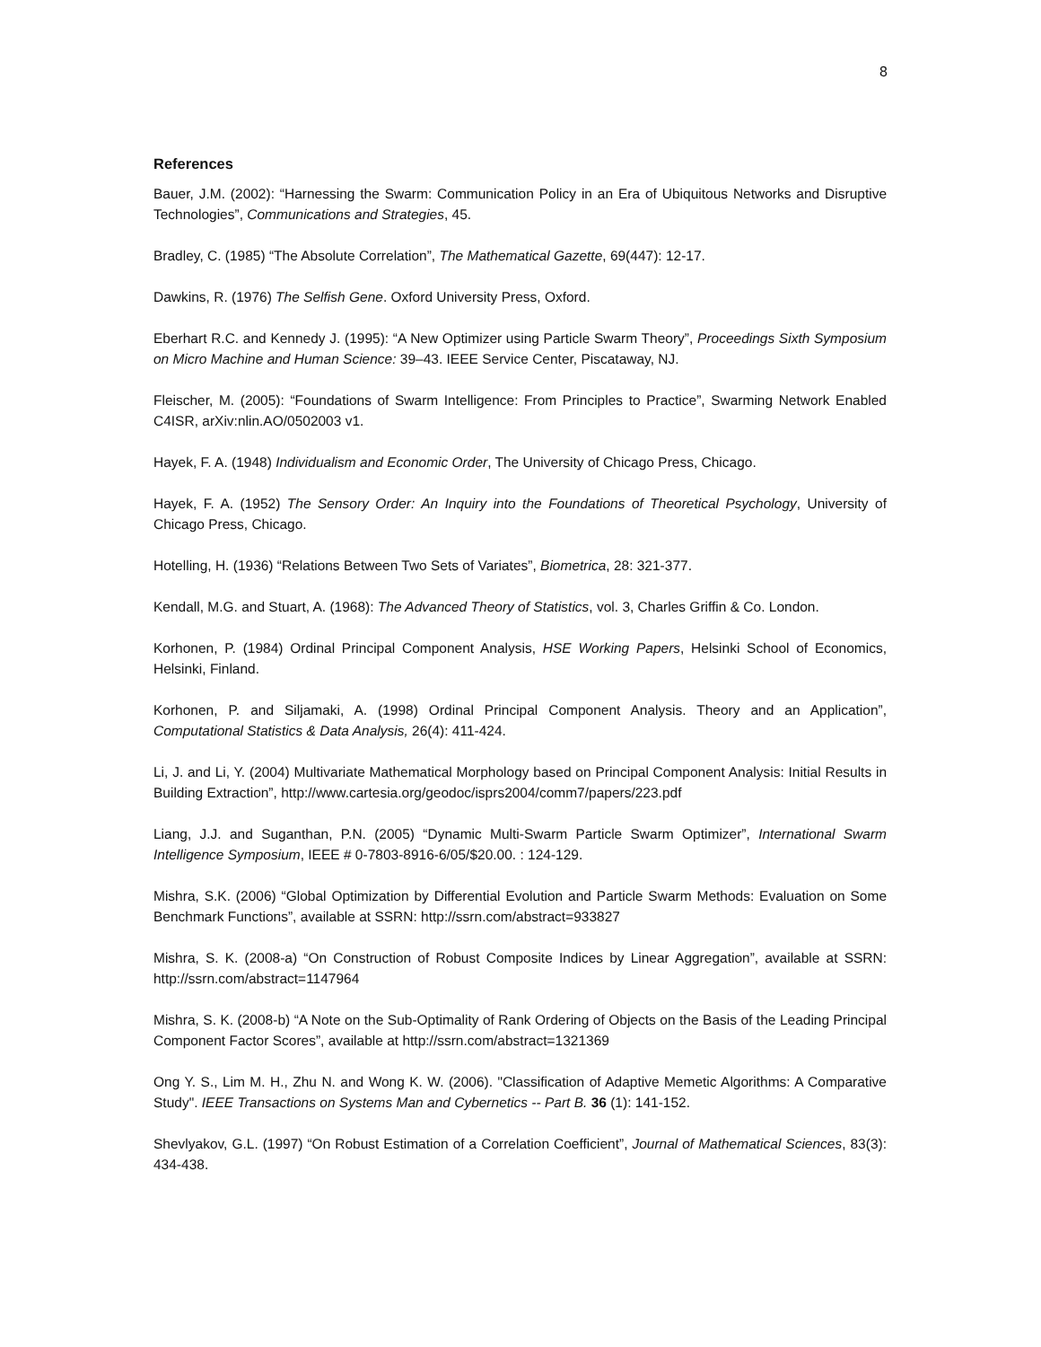8
References
Bauer, J.M. (2002): “Harnessing the Swarm: Communication Policy in an Era of Ubiquitous Networks and Disruptive Technologies”, Communications and Strategies, 45.
Bradley, C. (1985) “The Absolute Correlation”, The Mathematical Gazette, 69(447): 12-17.
Dawkins, R. (1976) The Selfish Gene. Oxford University Press, Oxford.
Eberhart R.C. and Kennedy J. (1995): “A New Optimizer using Particle Swarm Theory”, Proceedings Sixth Symposium on Micro Machine and Human Science: 39–43. IEEE Service Center, Piscataway, NJ.
Fleischer, M. (2005): “Foundations of Swarm Intelligence: From Principles to Practice”, Swarming Network Enabled C4ISR, arXiv:nlin.AO/0502003 v1.
Hayek, F. A. (1948) Individualism and Economic Order, The University of Chicago Press, Chicago.
Hayek, F. A. (1952) The Sensory Order: An Inquiry into the Foundations of Theoretical Psychology, University of Chicago Press, Chicago.
Hotelling, H. (1936) “Relations Between Two Sets of Variates”, Biometrica, 28: 321-377.
Kendall, M.G. and Stuart, A. (1968): The Advanced Theory of Statistics, vol. 3, Charles Griffin & Co. London.
Korhonen, P. (1984) Ordinal Principal Component Analysis, HSE Working Papers, Helsinki School of Economics, Helsinki, Finland.
Korhonen, P. and Siljamaki, A. (1998) Ordinal Principal Component Analysis. Theory and an Application”, Computational Statistics & Data Analysis, 26(4): 411-424.
Li, J. and Li, Y. (2004) Multivariate Mathematical Morphology based on Principal Component Analysis: Initial Results in Building Extraction”, http://www.cartesia.org/geodoc/isprs2004/comm7/papers/223.pdf
Liang, J.J. and Suganthan, P.N. (2005) “Dynamic Multi-Swarm Particle Swarm Optimizer”, International Swarm Intelligence Symposium, IEEE # 0-7803-8916-6/05/$20.00. : 124-129.
Mishra, S.K. (2006) “Global Optimization by Differential Evolution and Particle Swarm Methods: Evaluation on Some Benchmark Functions”, available at SSRN: http://ssrn.com/abstract=933827
Mishra, S. K. (2008-a) “On Construction of Robust Composite Indices by Linear Aggregation”, available at SSRN: http://ssrn.com/abstract=1147964
Mishra, S. K. (2008-b) “A Note on the Sub-Optimality of Rank Ordering of Objects on the Basis of the Leading Principal Component Factor Scores”, available at http://ssrn.com/abstract=1321369
Ong Y. S., Lim M. H., Zhu N. and Wong K. W. (2006). "Classification of Adaptive Memetic Algorithms: A Comparative Study". IEEE Transactions on Systems Man and Cybernetics -- Part B. 36 (1): 141-152.
Shevlyakov, G.L. (1997) “On Robust Estimation of a Correlation Coefficient”, Journal of Mathematical Sciences, 83(3): 434-438.